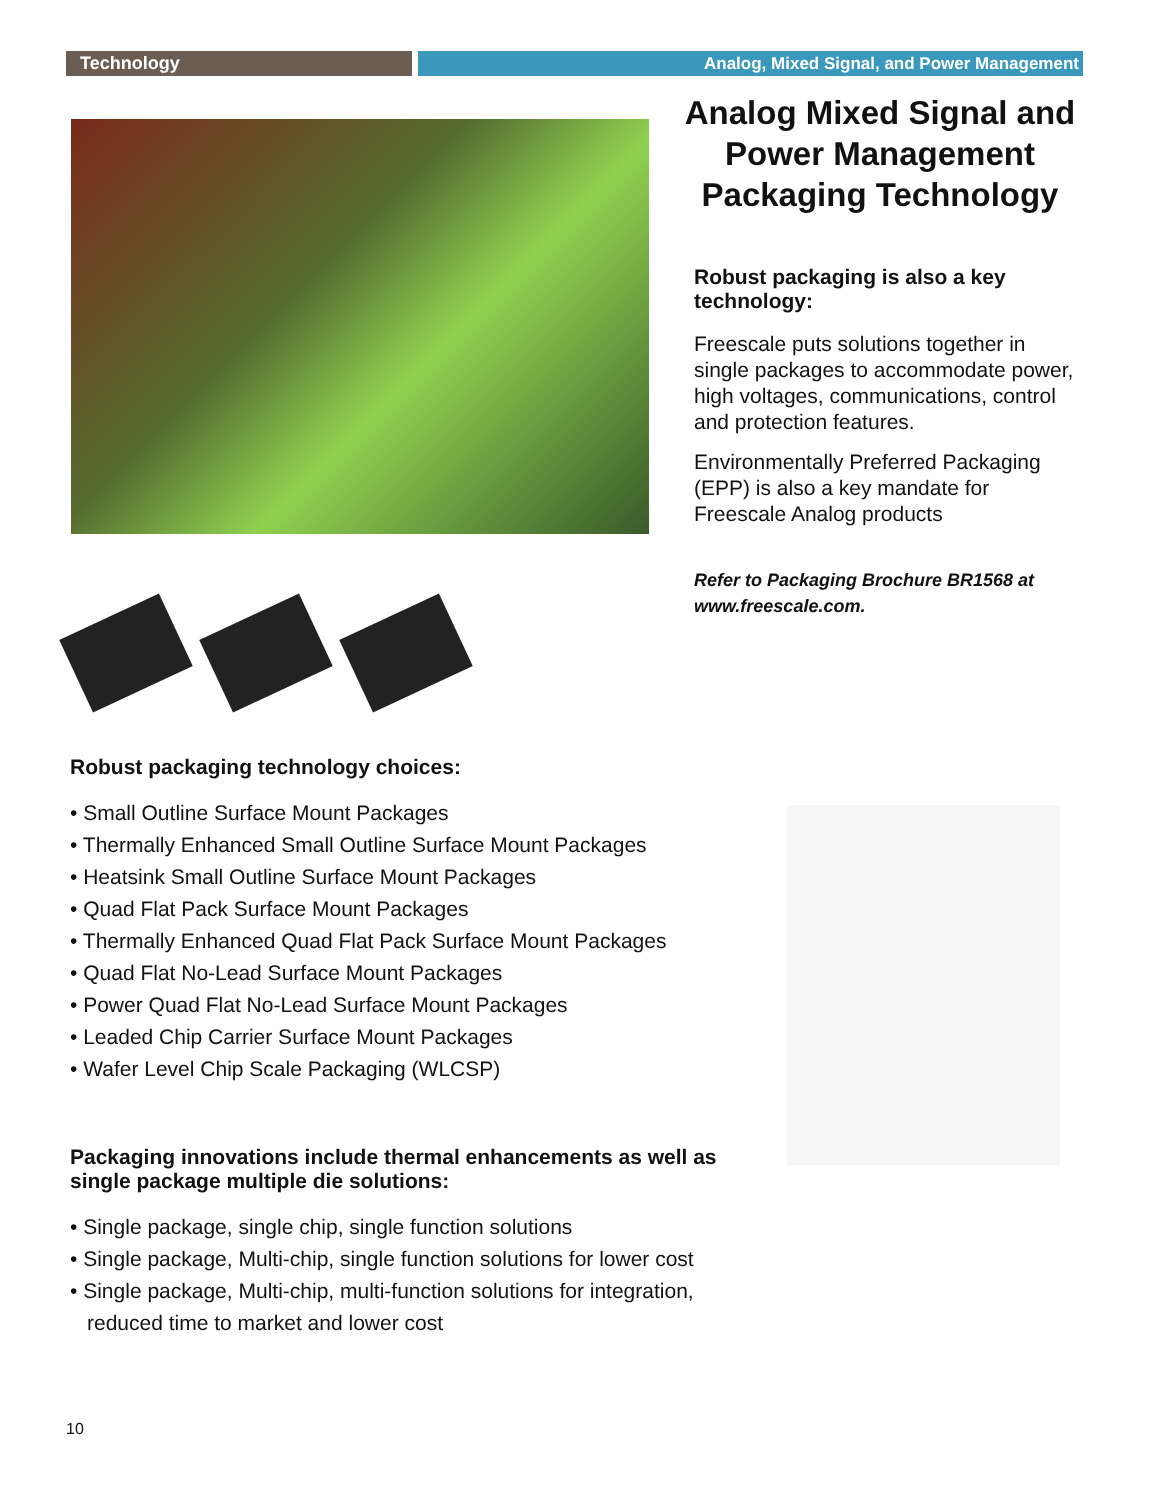Technology Analog, Mixed Signal, and Power Management
Analog Mixed Signal and Power Management Packaging Technology
Robust packaging is also a key technology:
Freescale puts solutions together in single packages to accommodate power, high voltages, communications, control and protection features.
Environmentally Preferred Packaging (EPP) is also a key mandate for Freescale Analog products
Refer to Packaging Brochure BR1568 at www.freescale.com.
Robust packaging technology choices:
• Small Outline Surface Mount Packages
• Thermally Enhanced Small Outline Surface Mount Packages
• Heatsink Small Outline Surface Mount Packages
• Quad Flat Pack Surface Mount Packages
• Thermally Enhanced Quad Flat Pack Surface Mount Packages
• Quad Flat No-Lead Surface Mount Packages
• Power Quad Flat No-Lead Surface Mount Packages
• Leaded Chip Carrier Surface Mount Packages
• Wafer Level Chip Scale Packaging (WLCSP)
Packaging innovations include thermal enhancements as well as single package multiple die solutions:
• Single package, single chip, single function solutions
• Single package, Multi-chip, single function solutions for lower cost
• Single package, Multi-chip, multi-function solutions for integration, reduced time to market and lower cost
10